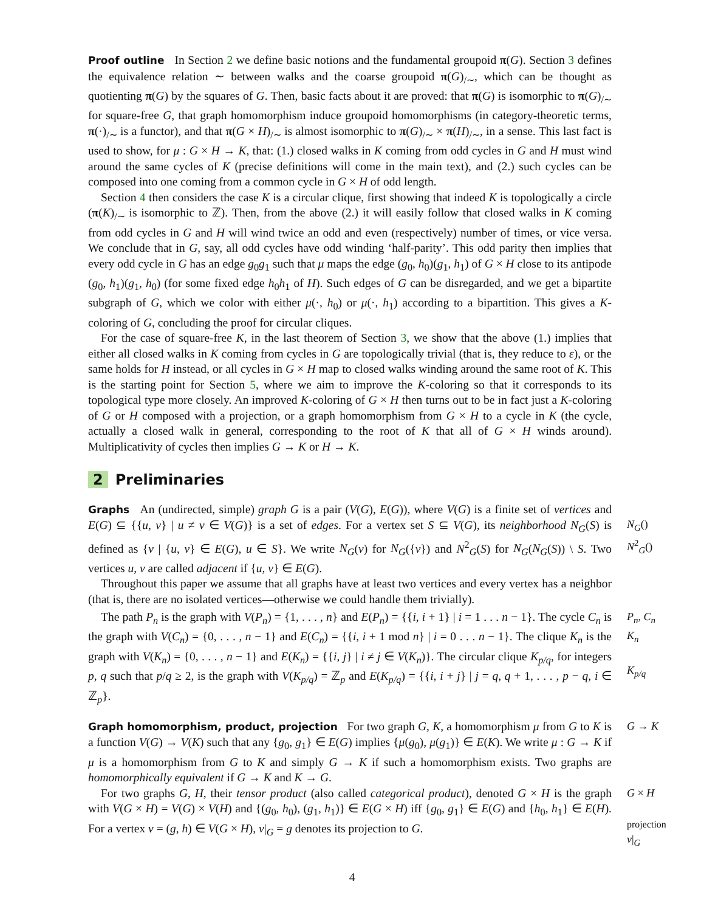Proof outline In Section 2 we define basic notions and the fundamental groupoid π(G). Section 3 defines the equivalence relation ∼ between walks and the coarse groupoid π(G)<sub>/∼</sub>, which can be thought as quotienting π(G) by the squares of G. Then, basic facts about it are proved: that π(G) is isomorphic to π(G)<sub>/∼</sub> for square-free G, that graph homomorphism induce groupoid homomorphisms (in category-theoretic terms, π(·)<sub>/∼</sub> is a functor), and that π(G × H)<sub>/∼</sub> is almost isomorphic to π(G)<sub>/∼</sub> × π(H)<sub>/∼</sub>, in a sense. This last fact is used to show, for μ : G × H → K, that: (1.) closed walks in K coming from odd cycles in G and H must wind around the same cycles of K (precise definitions will come in the main text), and (2.) such cycles can be composed into one coming from a common cycle in G × H of odd length.
Section 4 then considers the case K is a circular clique, first showing that indeed K is topologically a circle (π(K)<sub>/∼</sub> is isomorphic to ℤ). Then, from the above (2.) it will easily follow that closed walks in K coming from odd cycles in G and H will wind twice an odd and even (respectively) number of times, or vice versa. We conclude that in G, say, all odd cycles have odd winding ‘half-parity’. This odd parity then implies that every odd cycle in G has an edge g<sub>0</sub>g<sub>1</sub> such that μ maps the edge (g<sub>0</sub>, h<sub>0</sub>)(g<sub>1</sub>, h<sub>1</sub>) of G × H close to its antipode (g<sub>0</sub>, h<sub>1</sub>)(g<sub>1</sub>, h<sub>0</sub>) (for some fixed edge h<sub>0</sub>h<sub>1</sub> of H). Such edges of G can be disregarded, and we get a bipartite subgraph of G, which we color with either μ(·, h<sub>0</sub>) or μ(·, h<sub>1</sub>) according to a bipartition. This gives a K-coloring of G, concluding the proof for circular cliques.
For the case of square-free K, in the last theorem of Section 3, we show that the above (1.) implies that either all closed walks in K coming from cycles in G are topologically trivial (that is, they reduce to ε), or the same holds for H instead, or all cycles in G × H map to closed walks winding around the same root of K. This is the starting point for Section 5, where we aim to improve the K-coloring so that it corresponds to its topological type more closely. An improved K-coloring of G × H then turns out to be in fact just a K-coloring of G or H composed with a projection, or a graph homomorphism from G × H to a cycle in K (the cycle, actually a closed walk in general, corresponding to the root of K that all of G × H winds around). Multiplicativity of cycles then implies G → K or H → K.
2 Preliminaries
Graphs An (undirected, simple) graph G is a pair (V(G), E(G)), where V(G) is a finite set of vertices and E(G) ⊆ {{u, v} | u ≠ v ∈ V(G)} is a set of edges. For a vertex set S ⊆ V(G), its neighborhood N<sub>G</sub>(S) is defined as {v | {u, v} ∈ E(G), u ∈ S}. We write N<sub>G</sub>(v) for N<sub>G</sub>({v}) and N<sup>2</sup><sub>G</sub>(S) for N<sub>G</sub>(N<sub>G</sub>(S)) \ S. Two vertices u, v are called adjacent if {u, v} ∈ E(G).
N<sub>G</sub>()
N<sup>2</sup><sub>G</sub>()
Throughout this paper we assume that all graphs have at least two vertices and every vertex has a neighbor (that is, there are no isolated vertices—otherwise we could handle them trivially).
The path P<sub>n</sub> is the graph with V(P<sub>n</sub>) = {1, . . . , n} and E(P<sub>n</sub>) = {{i, i + 1} | i = 1 . . . n − 1}. The cycle C<sub>n</sub> is the graph with V(C<sub>n</sub>) = {0, . . . , n − 1} and E(C<sub>n</sub>) = {{i, i + 1 mod n} | i = 0 . . . n − 1}. The clique K<sub>n</sub> is the graph with V(K<sub>n</sub>) = {0, . . . , n − 1} and E(K<sub>n</sub>) = {{i, j} | i ≠ j ∈ V(K<sub>n</sub>)}. The circular clique K<sub>p/q</sub>, for integers p, q such that p/q ≥ 2, is the graph with V(K<sub>p/q</sub>) = ℤ<sub>p</sub> and E(K<sub>p/q</sub>) = {{i, i + j} | j = q, q + 1, . . . , p − q, i ∈ ℤ<sub>p</sub>}.
P<sub>n</sub>, C<sub>n</sub>
K<sub>n</sub>
K<sub>p/q</sub>
Graph homomorphism, product, projection For two graph G, K, a homomorphism μ from G to K is a function V(G) → V(K) such that any {g<sub>0</sub>, g<sub>1</sub>} ∈ E(G) implies {μ(g<sub>0</sub>), μ(g<sub>1</sub>)} ∈ E(K). We write μ : G → K if μ is a homomorphism from G to K and simply G → K if such a homomorphism exists. Two graphs are homomorphically equivalent if G → K and K → G.
G → K
For two graphs G, H, their tensor product (also called categorical product), denoted G × H is the graph with V(G × H) = V(G) × V(H) and {(g<sub>0</sub>, h<sub>0</sub>), (g<sub>1</sub>, h<sub>1</sub>)} ∈ E(G × H) iff {g<sub>0</sub>, g<sub>1</sub>} ∈ E(G) and {h<sub>0</sub>, h<sub>1</sub>} ∈ E(H). For a vertex v = (g, h) ∈ V(G × H), v|<sub>G</sub> = g denotes its projection to G.
G × H
projection
v|<sub>G</sub>
4